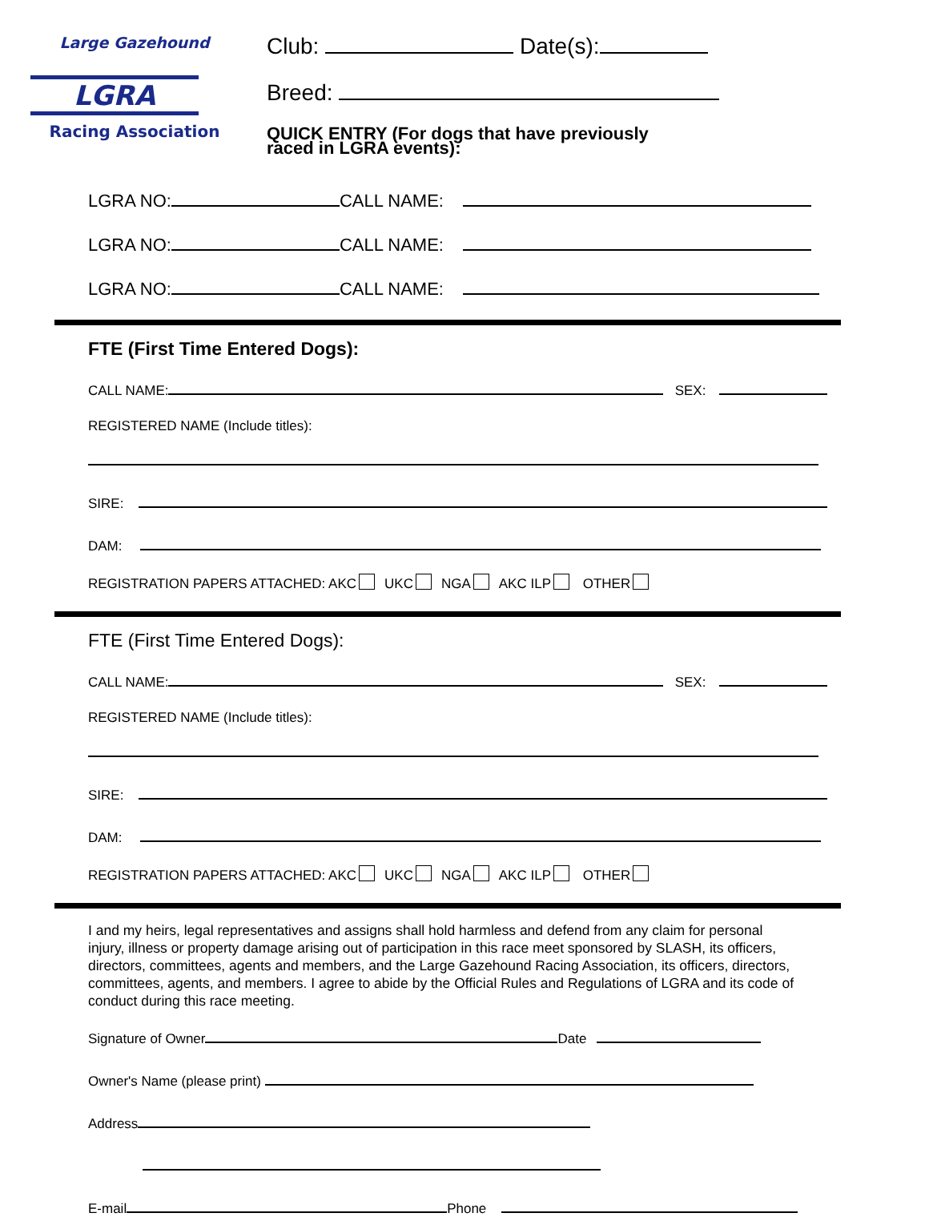Large Gazehound
LGRA
Racing Association
Club: Date(s):
Breed:
QUICK ENTRY (For dogs that have previously
raced in LGRA events):
LGRA NO: CALL NAME:
LGRA NO: CALL NAME:
LGRA NO: CALL NAME:
FTE (First Time Entered Dogs):
CALL NAME: SEX:
REGISTERED NAME (Include titles):
SIRE:
DAM:
REGISTRATION PAPERS ATTACHED: AKC UKC NGA AKC ILP OTHER
FTE (First Time Entered Dogs):
CALL NAME: SEX:
REGISTERED NAME (Include titles):
SIRE:
DAM:
REGISTRATION PAPERS ATTACHED: AKC UKC NGA AKC ILP OTHER
I and my heirs, legal representatives and assigns shall hold harmless and defend from any claim for personal injury, illness or property damage arising out of participation in this race meet sponsored by SLASH, its officers, directors, committees, agents and members, and the Large Gazehound Racing Association, its officers, directors, committees, agents, and members. I agree to abide by the Official Rules and Regulations of LGRA and its code of conduct during this race meeting.
Signature of Owner Date
Owner's Name (please print)
Address
E-mail Phone